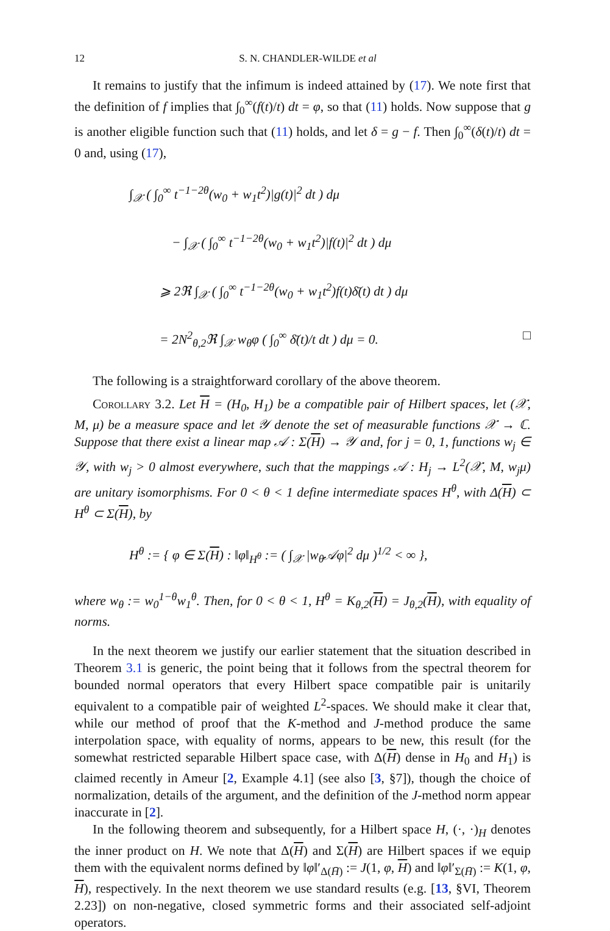12 S. N. CHANDLER-WILDE et al
It remains to justify that the infimum is indeed attained by (17). We note first that the definition of f implies that ∫<sub>0</sub><sup>∞</sup>(f(t)/t) dt = φ, so that (11) holds. Now suppose that g is another eligible function such that (11) holds, and let δ = g − f. Then ∫<sub>0</sub><sup>∞</sup>(δ(t)/t) dt = 0 and, using (17),
∫<sub>𝒳</sub> ( ∫<sub>0</sub><sup>∞</sup> t<sup>−1−2θ</sup>(w<sub>0</sub> + w<sub>1</sub>t<sup>2</sup>)|g(t)|<sup>2</sup> dt ) dμ
− ∫<sub>𝒳</sub> ( ∫<sub>0</sub><sup>∞</sup> t<sup>−1−2θ</sup>(w<sub>0</sub> + w<sub>1</sub>t<sup>2</sup>)|f(t)|<sup>2</sup> dt ) dμ
⩾ 2ℜ ∫<sub>𝒳</sub> ( ∫<sub>0</sub><sup>∞</sup> t<sup>−1−2θ</sup>(w<sub>0</sub> + w<sub>1</sub>t<sup>2</sup>)f(t)δ̄(t) dt ) dμ
= 2N<sup>2</sup><sub>θ,2</sub>ℜ ∫<sub>𝒳</sub> w<sub>θ</sub>φ ( ∫<sub>0</sub><sup>∞</sup> δ̄(t)/t dt ) dμ = 0. □
The following is a straightforward corollary of the above theorem.
Corollary 3.2. Let H = (H<sub>0</sub>, H<sub>1</sub>) be a compatible pair of Hilbert spaces, let (𝒳, M, μ) be a measure space and let 𝒴 denote the set of measurable functions 𝒳 → ℂ. Suppose that there exist a linear map 𝒜 : Σ(H) → 𝒴 and, for j = 0, 1, functions w<sub>j</sub> ∈ 𝒴, with w<sub>j</sub> > 0 almost everywhere, such that the mappings 𝒜 : H<sub>j</sub> → L<sup>2</sup>(𝒳, M, w<sub>j</sub>μ) are unitary isomorphisms. For 0 < θ < 1 define intermediate spaces H<sup>θ</sup>, with Δ(H) ⊂ H<sup>θ</sup> ⊂ Σ(H), by
H<sup>θ</sup> := { φ ∈ Σ(H) : ‖φ‖<sub>H<sup>θ</sup></sub> := ( ∫<sub>𝒳</sub> |w<sub>θ</sub>𝒜φ|<sup>2</sup> dμ )<sup>1/2</sup> < ∞ },
where w<sub>θ</sub> := w<sub>0</sub><sup>1−θ</sup>w<sub>1</sub><sup>θ</sup>. Then, for 0 < θ < 1, H<sup>θ</sup> = K<sub>θ,2</sub>(H) = J<sub>θ,2</sub>(H), with equality of norms.
In the next theorem we justify our earlier statement that the situation described in Theorem 3.1 is generic, the point being that it follows from the spectral theorem for bounded normal operators that every Hilbert space compatible pair is unitarily equivalent to a compatible pair of weighted L<sup>2</sup>-spaces. We should make it clear that, while our method of proof that the K-method and J-method produce the same interpolation space, with equality of norms, appears to be new, this result (for the somewhat restricted separable Hilbert space case, with Δ(H) dense in H<sub>0</sub> and H<sub>1</sub>) is claimed recently in Ameur [2, Example 4.1] (see also [3, §7]), though the choice of normalization, details of the argument, and the definition of the J-method norm appear inaccurate in [2].
In the following theorem and subsequently, for a Hilbert space H, (·, ·)<sub>H</sub> denotes the inner product on H. We note that Δ(H) and Σ(H) are Hilbert spaces if we equip them with the equivalent norms defined by ‖φ‖′<sub>Δ(H̄)</sub> := J(1, φ, H) and ‖φ‖′<sub>Σ(H̄)</sub> := K(1, φ, H), respectively. In the next theorem we use standard results (e.g. [13, §VI, Theorem 2.23]) on non-negative, closed symmetric forms and their associated self-adjoint operators.